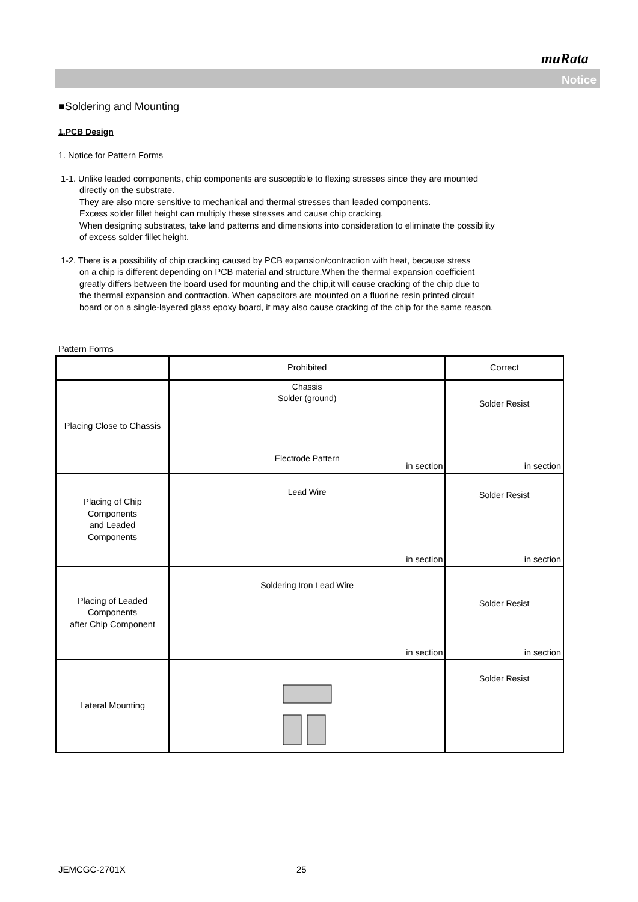muRata
Notice
■Soldering and Mounting
1.PCB Design
1. Notice for Pattern Forms
1-1. Unlike leaded components, chip components are susceptible to flexing stresses since they are mounted
directly on the substrate.
They are also more sensitive to mechanical and thermal stresses than leaded components.
Excess solder fillet height can multiply these stresses and cause chip cracking.
When designing substrates, take land patterns and dimensions into consideration to eliminate the possibility
of excess solder fillet height.
1-2. There is a possibility of chip cracking caused by PCB expansion/contraction with heat, because stress
on a chip is different depending on PCB material and structure.When the thermal expansion coefficient
greatly differs between the board used for mounting and the chip,it will cause cracking of the chip due to
the thermal expansion and contraction. When capacitors are mounted on a fluorine resin printed circuit
board or on a single-layered glass epoxy board, it may also cause cracking of the chip for the same reason.
Pattern Forms
| | Prohibited | Correct |
| --- | --- | --- |
| Placing Close to Chassis | Chassis Solder (ground) Electrode Pattern in section | Solder Resist in section |
| Placing of Chip Components and Leaded Components | Lead Wire in section | Solder Resist in section |
| Placing of Leaded Components after Chip Component | Soldering Iron Lead Wire in section | Solder Resist in section |
| Lateral Mounting | | Solder Resist |
JEMCGC-2701X 25